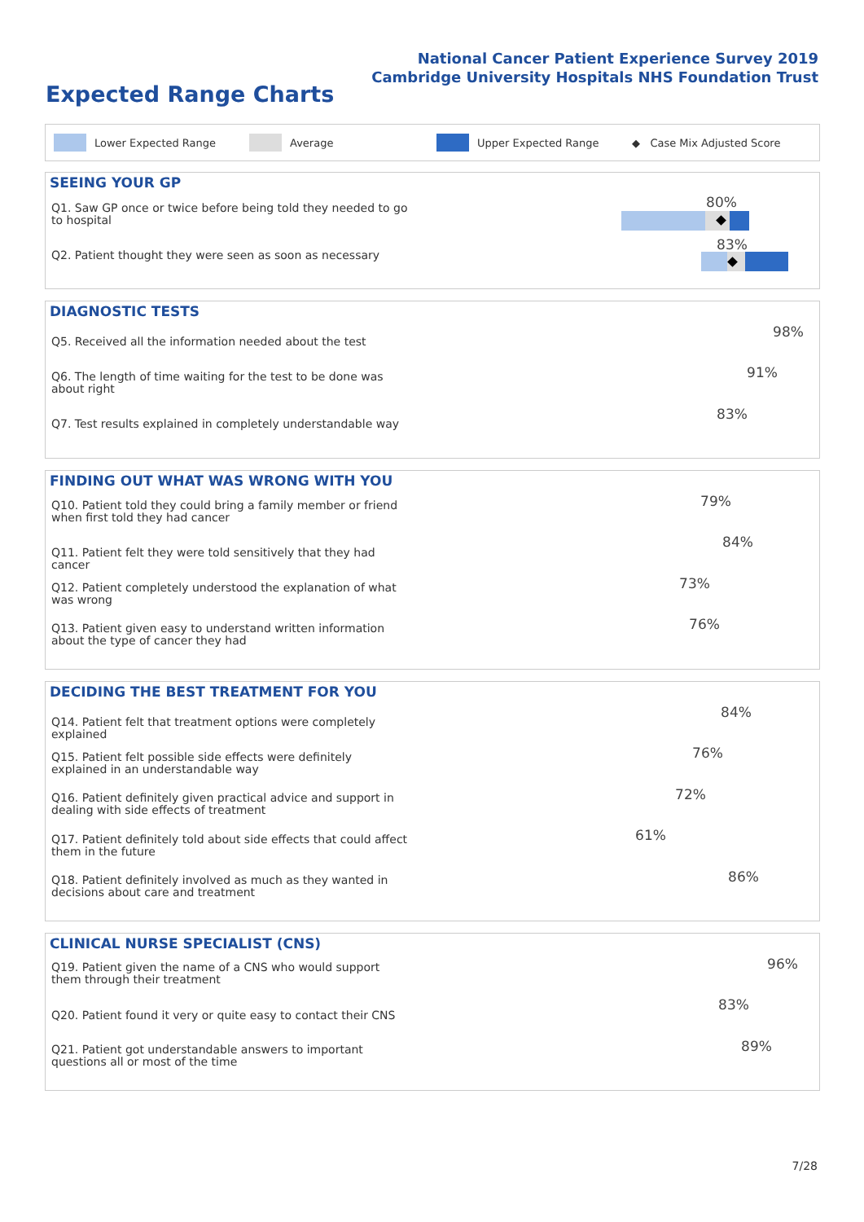National Cancer Patient Experience Survey 2019
Cambridge University Hospitals NHS Foundation Trust
Expected Range Charts
Lower Expected Range Average Upper Expected Range ◆ Case Mix Adjusted Score
SEEING YOUR GP
Q1. Saw GP once or twice before being told they needed to go to hospital
Q2. Patient thought they were seen as soon as necessary
80%
83%
DIAGNOSTIC TESTS
Q5. Received all the information needed about the test
Q6. The length of time waiting for the test to be done was about right
Q7. Test results explained in completely understandable way
98%
91%
83%
FINDING OUT WHAT WAS WRONG WITH YOU
Q10. Patient told they could bring a family member or friend when first told they had cancer
Q11. Patient felt they were told sensitively that they had cancer
Q12. Patient completely understood the explanation of what was wrong
Q13. Patient given easy to understand written information about the type of cancer they had
79%
84%
73%
76%
DECIDING THE BEST TREATMENT FOR YOU
Q14. Patient felt that treatment options were completely explained
Q15. Patient felt possible side effects were definitely explained in an understandable way
Q16. Patient definitely given practical advice and support in dealing with side effects of treatment
Q17. Patient definitely told about side effects that could affect them in the future
Q18. Patient definitely involved as much as they wanted in decisions about care and treatment
84%
76%
72%
61%
86%
CLINICAL NURSE SPECIALIST (CNS)
Q19. Patient given the name of a CNS who would support them through their treatment
Q20. Patient found it very or quite easy to contact their CNS
Q21. Patient got understandable answers to important questions all or most of the time
96%
83%
89%
7/28